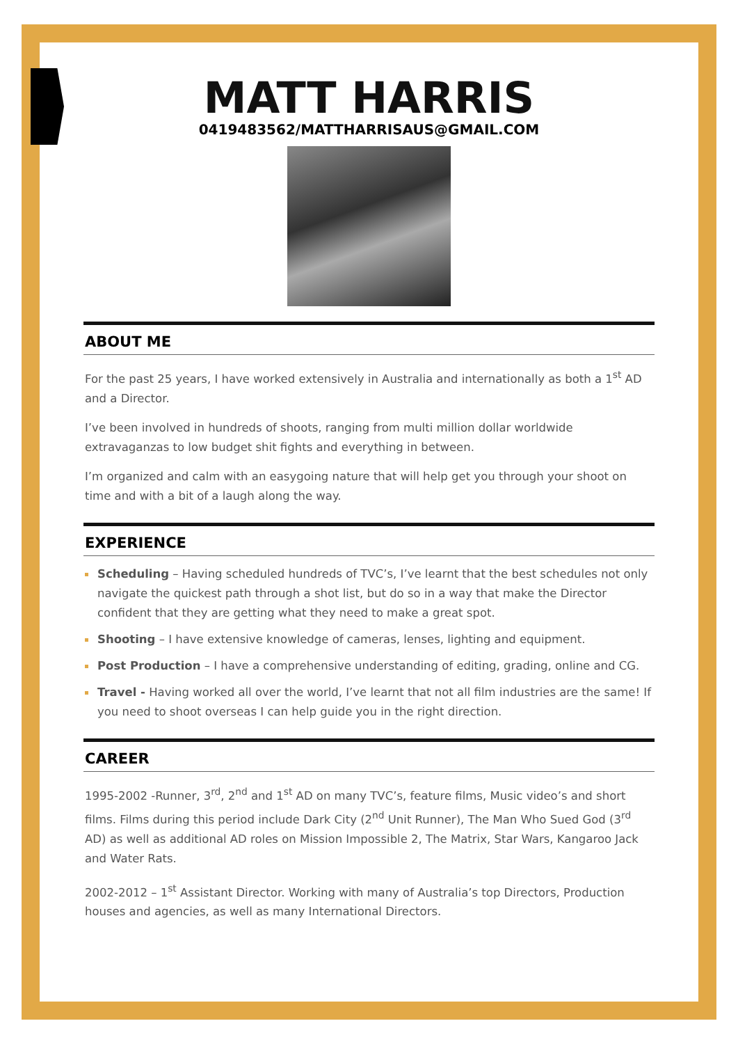MATT HARRIS
0419483562/MATTHARRISAUS@GMAIL.COM
ABOUT ME
For the past 25 years, I have worked extensively in Australia and internationally as both a 1<sup>st</sup> AD and a Director.
I’ve been involved in hundreds of shoots, ranging from multi million dollar worldwide extravaganzas to low budget shit fights and everything in between.
I’m organized and calm with an easygoing nature that will help get you through your shoot on time and with a bit of a laugh along the way.
EXPERIENCE
Scheduling – Having scheduled hundreds of TVC’s, I’ve learnt that the best schedules not only navigate the quickest path through a shot list, but do so in a way that make the Director confident that they are getting what they need to make a great spot.
Shooting – I have extensive knowledge of cameras, lenses, lighting and equipment.
Post Production – I have a comprehensive understanding of editing, grading, online and CG.
Travel - Having worked all over the world, I’ve learnt that not all film industries are the same! If you need to shoot overseas I can help guide you in the right direction.
CAREER
1995-2002 -Runner, 3<sup>rd</sup>, 2<sup>nd</sup> and 1<sup>st</sup> AD on many TVC’s, feature films, Music video’s and short films. Films during this period include Dark City (2<sup>nd</sup> Unit Runner), The Man Who Sued God (3<sup>rd</sup> AD) as well as additional AD roles on Mission Impossible 2, The Matrix, Star Wars, Kangaroo Jack and Water Rats.
2002-2012 – 1<sup>st</sup> Assistant Director. Working with many of Australia’s top Directors, Production houses and agencies, as well as many International Directors.